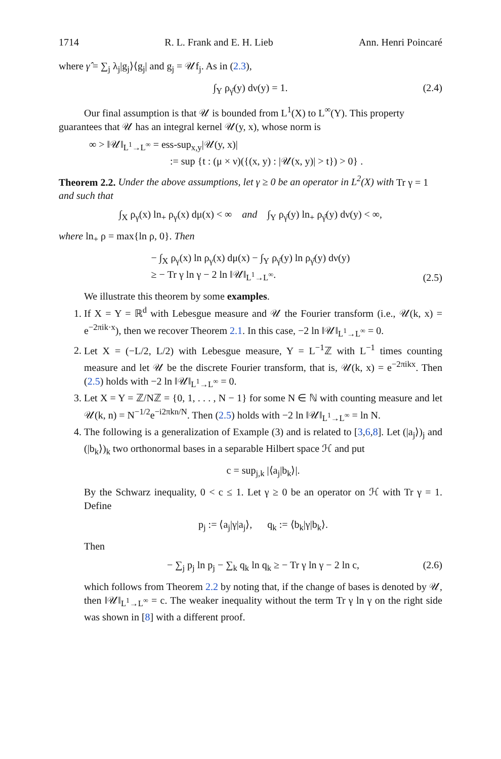1714 R. L. Frank and E. H. Lieb Ann. Henri Poincaré
where γ̂ = ∑<sub>j</sub> λ<sub>j</sub>|g<sub>j</sub>⟩⟨g<sub>j</sub>| and g<sub>j</sub> = 𝒰f<sub>j</sub>. As in (2.3),
∫<sub>Y</sub> ρ<sub>γ̂</sub>(y) dν(y) = 1. (2.4)
Our final assumption is that 𝒰 is bounded from L<sup>1</sup>(X) to L<sup>∞</sup>(Y). This property guarantees that 𝒰 has an integral kernel 𝒰(y, x), whose norm is
∞ > ‖𝒰‖<sub>L<sup>1</sup>→L<sup>∞</sup></sub> = ess-sup<sub>x,y</sub>|𝒰(y, x)|
:= sup {t : (μ × ν)({(x, y) : |𝒰(x, y)| > t}) > 0} .
Theorem 2.2. Under the above assumptions, let γ ≥ 0 be an operator in L<sup>2</sup>(X) with Tr γ = 1 and such that
∫<sub>X</sub> ρ<sub>γ</sub>(x) ln<sub>+</sub> ρ<sub>γ</sub>(x) dμ(x) < ∞ and ∫<sub>Y</sub> ρ<sub>γ̂</sub>(y) ln<sub>+</sub> ρ<sub>γ̂</sub>(y) dν(y) < ∞,
where ln<sub>+</sub> ρ = max{ln ρ, 0}. Then
− ∫<sub>X</sub> ρ<sub>γ</sub>(x) ln ρ<sub>γ</sub>(x) dμ(x) − ∫<sub>Y</sub> ρ<sub>γ̂</sub>(y) ln ρ<sub>γ̂</sub>(y) dν(y)
≥ − Tr γ ln γ − 2 ln ‖𝒰‖<sub>L<sup>1</sup>→L<sup>∞</sup></sub>.
(2.5)
We illustrate this theorem by some examples.
1. If X = Y = ℝ<sup>d</sup> with Lebesgue measure and 𝒰 the Fourier transform (i.e., 𝒰(k, x) = e<sup>−2πik·x</sup>), then we recover Theorem 2.1. In this case, −2 ln ‖𝒰‖<sub>L<sup>1</sup>→L<sup>∞</sup></sub> = 0.
2. Let X = (−L/2, L/2) with Lebesgue measure, Y = L<sup>−1</sup>ℤ with L<sup>−1</sup> times counting measure and let 𝒰 be the discrete Fourier transform, that is, 𝒰(k, x) = e<sup>−2πikx</sup>. Then (2.5) holds with −2 ln ‖𝒰‖<sub>L<sup>1</sup>→L<sup>∞</sup></sub> = 0.
3. Let X = Y = ℤ/Nℤ = {0, 1, . . . , N − 1} for some N ∈ ℕ with counting measure and let 𝒰(k, n) = N<sup>−1/2</sup>e<sup>−i2πkn/N</sup>. Then (2.5) holds with −2 ln ‖𝒰‖<sub>L<sup>1</sup>→L<sup>∞</sup></sub> = ln N.
4. The following is a generalization of Example (3) and is related to [3,6,8]. Let (|a<sub>j</sub>⟩)<sub>j</sub> and (|b<sub>k</sub>⟩)<sub>k</sub> two orthonormal bases in a separable Hilbert space ℋ and put
c = sup<sub>j,k</sub> |⟨a<sub>j</sub>|b<sub>k</sub>⟩|.
By the Schwarz inequality, 0 < c ≤ 1. Let γ ≥ 0 be an operator on ℋ with Tr γ = 1. Define
p<sub>j</sub> := ⟨a<sub>j</sub>|γ|a<sub>j</sub>⟩, q<sub>k</sub> := ⟨b<sub>k</sub>|γ|b<sub>k</sub>⟩.
Then
− ∑<sub>j</sub> p<sub>j</sub> ln p<sub>j</sub> − ∑<sub>k</sub> q<sub>k</sub> ln q<sub>k</sub> ≥ − Tr γ ln γ − 2 ln c, (2.6)
which follows from Theorem 2.2 by noting that, if the change of bases is denoted by 𝒰, then ‖𝒰‖<sub>L<sup>1</sup>→L<sup>∞</sup></sub> = c. The weaker inequality without the term Tr γ ln γ on the right side was shown in [8] with a different proof.